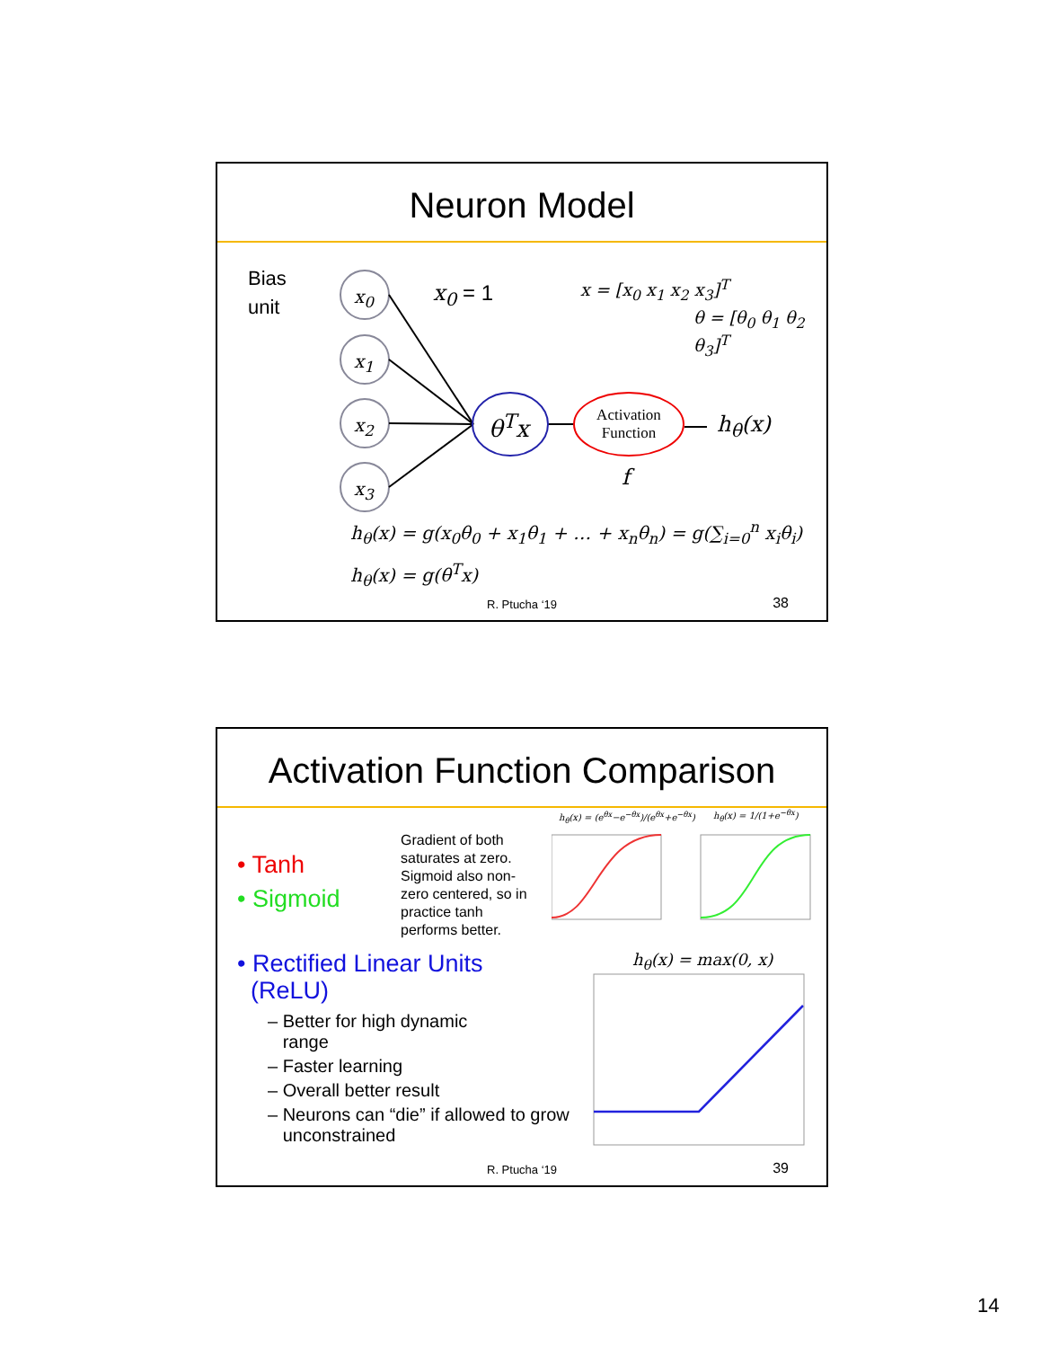Neuron Model
Bias
unit
x<sub>0</sub>
x<sub>1</sub>
x<sub>2</sub>
x<sub>3</sub>
x<sub>0</sub> = 1 x = [x<sub>0</sub> x<sub>1</sub> x<sub>2</sub> x<sub>3</sub>]<sup>T</sup>
θ = [θ<sub>0</sub> θ<sub>1</sub> θ<sub>2</sub> θ<sub>3</sub>]<sup>T</sup>
θ<sup>T</sup>x
Activation Function
h<sub>θ</sub>(x)
f
h<sub>θ</sub>(x) = g(x<sub>0</sub>θ<sub>0</sub> + x<sub>1</sub>θ<sub>1</sub> + … + x<sub>n</sub>θ<sub>n</sub>) = g(∑<sub>i=0</sub><sup>n</sup> x<sub>i</sub>θ<sub>i</sub>)
h<sub>θ</sub>(x) = g(θ<sup>T</sup>x)
R. Ptucha ‘19 38
Activation Function Comparison
• Tanh
• Sigmoid
Gradient of both saturates at zero. Sigmoid also non-zero centered, so in practice tanh performs better.
h<sub>θ</sub>(x) = (e<sup>θx</sup>−e<sup>−θx</sup>)/(e<sup>θx</sup>+e<sup>−θx</sup>) h<sub>θ</sub>(x) = 1/(1+e<sup>−θx</sup>)
• Rectified Linear Units
(ReLU)
– Better for high dynamic
range
– Faster learning
– Overall better result
– Neurons can “die” if allowed to grow
unconstrained
h<sub>θ</sub>(x) = max(0, x)
R. Ptucha ‘19 39
14